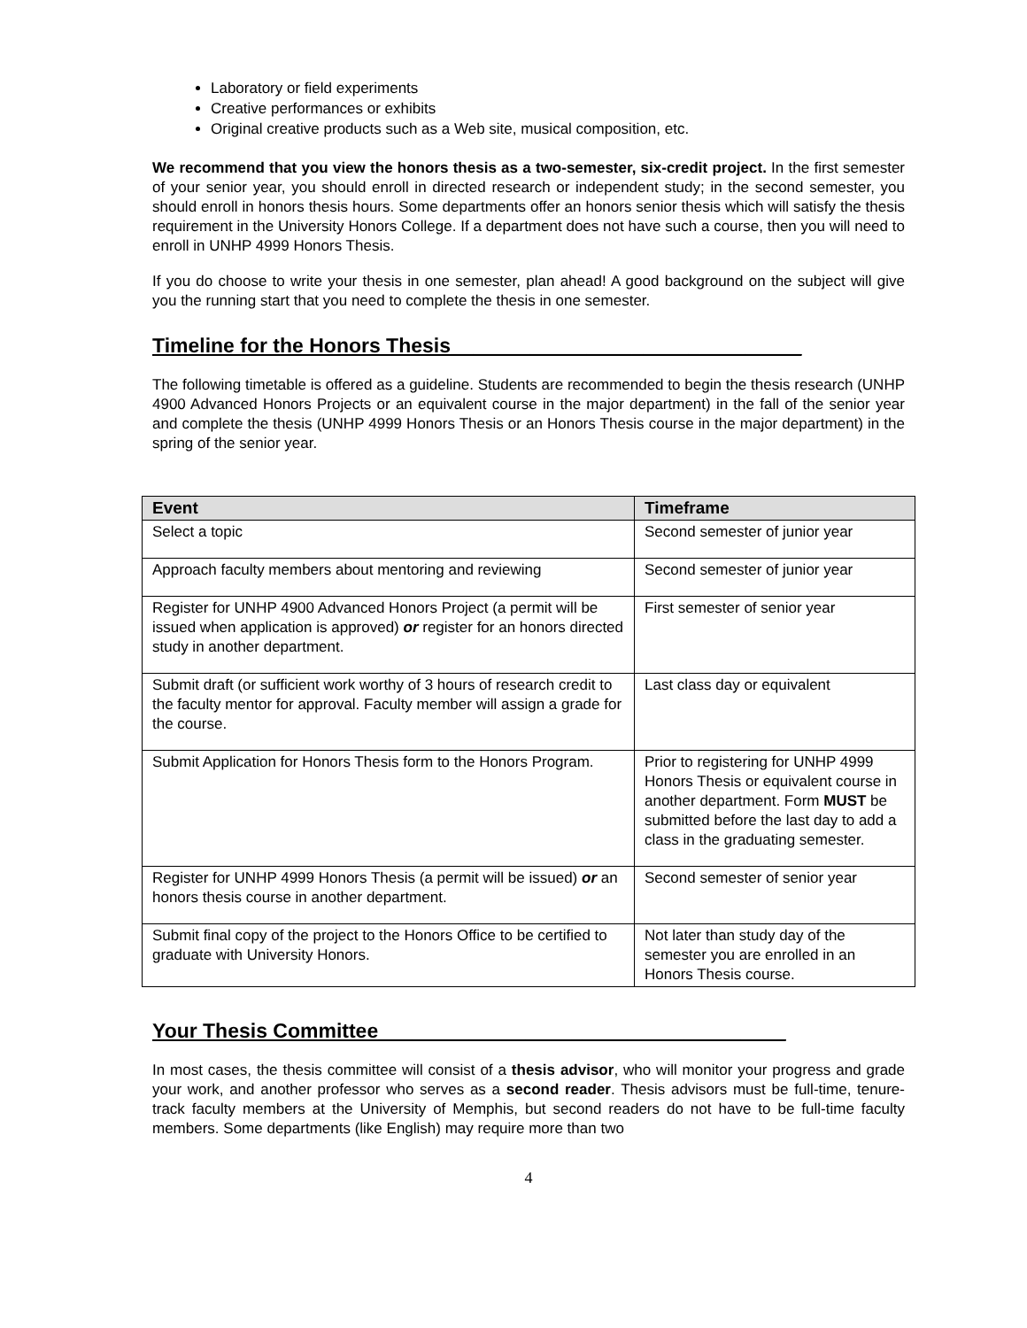Laboratory or field experiments
Creative performances or exhibits
Original creative products such as a Web site, musical composition, etc.
We recommend that you view the honors thesis as a two-semester, six-credit project. In the first semester of your senior year, you should enroll in directed research or independent study; in the second semester, you should enroll in honors thesis hours. Some departments offer an honors senior thesis which will satisfy the thesis requirement in the University Honors College. If a department does not have such a course, then you will need to enroll in UNHP 4999 Honors Thesis.
If you do choose to write your thesis in one semester, plan ahead! A good background on the subject will give you the running start that you need to complete the thesis in one semester.
Timeline for the Honors Thesis_______________________________
The following timetable is offered as a guideline. Students are recommended to begin the thesis research (UNHP 4900 Advanced Honors Projects or an equivalent course in the major department) in the fall of the senior year and complete the thesis (UNHP 4999 Honors Thesis or an Honors Thesis course in the major department) in the spring of the senior year.
| Event | Timeframe |
| --- | --- |
| Select a topic | Second semester of junior year |
| Approach faculty members about mentoring and reviewing | Second semester of junior year |
| Register for UNHP 4900 Advanced Honors Project (a permit will be issued when application is approved) or register for an honors directed study in another department. | First semester of senior year |
| Submit draft (or sufficient work worthy of 3 hours of research credit to the faculty mentor for approval. Faculty member will assign a grade for the course. | Last class day or equivalent |
| Submit Application for Honors Thesis form to the Honors Program. | Prior to registering for UNHP 4999 Honors Thesis or equivalent course in another department. Form MUST be submitted before the last day to add a class in the graduating semester. |
| Register for UNHP 4999 Honors Thesis (a permit will be issued) or an honors thesis course in another department. | Second semester of senior year |
| Submit final copy of the project to the Honors Office to be certified to graduate with University Honors. | Not later than study day of the semester you are enrolled in an Honors Thesis course. |
Your Thesis Committee____________________________________
In most cases, the thesis committee will consist of a thesis advisor, who will monitor your progress and grade your work, and another professor who serves as a second reader. Thesis advisors must be full-time, tenure-track faculty members at the University of Memphis, but second readers do not have to be full-time faculty members. Some departments (like English) may require more than two
4